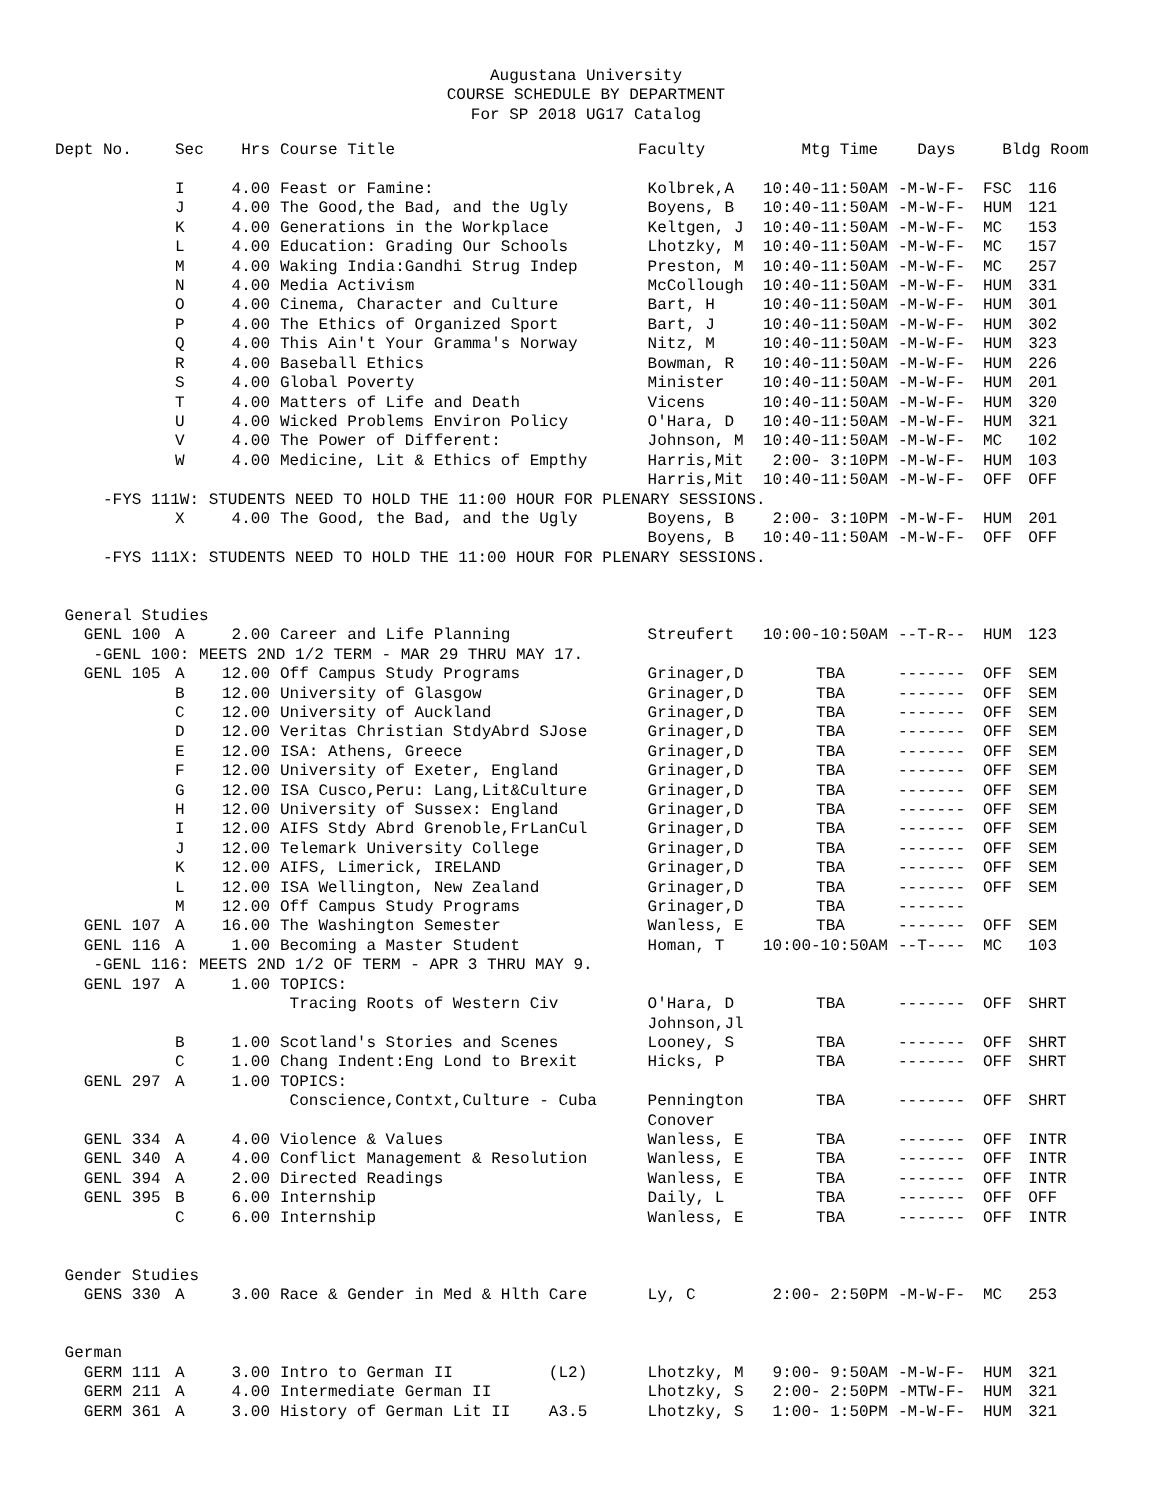Augustana University
COURSE SCHEDULE BY DEPARTMENT
For SP 2018 UG17 Catalog
| Dept No. | Sec | Hrs | Course Title | Faculty | Mtg Time | Days | Bldg Room | |
| --- | --- | --- | --- | --- | --- | --- | --- | --- |
| | I | 4.00 | Feast or Famine: | Kolbrek,A | 10:40-11:50AM | -M-W-F- | FSC | 116 |
| | J | 4.00 | The Good,the Bad, and the Ugly | Boyens, B | 10:40-11:50AM | -M-W-F- | HUM | 121 |
| | K | 4.00 | Generations in the Workplace | Keltgen, J | 10:40-11:50AM | -M-W-F- | MC | 153 |
| | L | 4.00 | Education: Grading Our Schools | Lhotzky, M | 10:40-11:50AM | -M-W-F- | MC | 157 |
| | M | 4.00 | Waking India:Gandhi Strug Indep | Preston, M | 10:40-11:50AM | -M-W-F- | MC | 257 |
| | N | 4.00 | Media Activism | McCollough | 10:40-11:50AM | -M-W-F- | HUM | 331 |
| | O | 4.00 | Cinema, Character and Culture | Bart, H | 10:40-11:50AM | -M-W-F- | HUM | 301 |
| | P | 4.00 | The Ethics of Organized Sport | Bart, J | 10:40-11:50AM | -M-W-F- | HUM | 302 |
| | Q | 4.00 | This Ain't Your Gramma's Norway | Nitz, M | 10:40-11:50AM | -M-W-F- | HUM | 323 |
| | R | 4.00 | Baseball Ethics | Bowman, R | 10:40-11:50AM | -M-W-F- | HUM | 226 |
| | S | 4.00 | Global Poverty | Minister | 10:40-11:50AM | -M-W-F- | HUM | 201 |
| | T | 4.00 | Matters of Life and Death | Vicens | 10:40-11:50AM | -M-W-F- | HUM | 320 |
| | U | 4.00 | Wicked Problems Environ Policy | O'Hara, D | 10:40-11:50AM | -M-W-F- | HUM | 321 |
| | V | 4.00 | The Power of Different: | Johnson, M | 10:40-11:50AM | -M-W-F- | MC | 102 |
| | W | 4.00 | Medicine, Lit & Ethics of Empthy | Harris,Mit | 2:00- 3:10PM | -M-W-F- | HUM | 103 |
| | | | | Harris,Mit | 10:40-11:50AM | -M-W-F- | OFF | OFF |
| -FYS 111W: STUDENTS NEED TO HOLD THE 11:00 HOUR FOR PLENARY SESSIONS. | | | | | | | | |
| | X | 4.00 | The Good, the Bad, and the Ugly | Boyens, B | 2:00- 3:10PM | -M-W-F- | HUM | 201 |
| | | | | Boyens, B | 10:40-11:50AM | -M-W-F- | OFF | OFF |
| -FYS 111X: STUDENTS NEED TO HOLD THE 11:00 HOUR FOR PLENARY SESSIONS. | | | | | | | | |
| General Studies | | | | | | | | |
| GENL 100 | A | 2.00 | Career and Life Planning | Streufert | 10:00-10:50AM | --T-R-- | HUM | 123 |
| -GENL 100: MEETS 2ND 1/2 TERM - MAR 29 THRU MAY 17. | | | | | | | | |
| GENL 105 | A | 12.00 | Off Campus Study Programs | Grinager,D | TBA | ------- | OFF | SEM |
| | B | 12.00 | University of Glasgow | Grinager,D | TBA | ------- | OFF | SEM |
| | C | 12.00 | University of Auckland | Grinager,D | TBA | ------- | OFF | SEM |
| | D | 12.00 | Veritas Christian StdyAbrd SJose | Grinager,D | TBA | ------- | OFF | SEM |
| | E | 12.00 | ISA: Athens, Greece | Grinager,D | TBA | ------- | OFF | SEM |
| | F | 12.00 | University of Exeter, England | Grinager,D | TBA | ------- | OFF | SEM |
| | G | 12.00 | ISA Cusco,Peru: Lang,Lit&Culture | Grinager,D | TBA | ------- | OFF | SEM |
| | H | 12.00 | University of Sussex: England | Grinager,D | TBA | ------- | OFF | SEM |
| | I | 12.00 | AIFS Stdy Abrd Grenoble,FrLanCul | Grinager,D | TBA | ------- | OFF | SEM |
| | J | 12.00 | Telemark University College | Grinager,D | TBA | ------- | OFF | SEM |
| | K | 12.00 | AIFS, Limerick, IRELAND | Grinager,D | TBA | ------- | OFF | SEM |
| | L | 12.00 | ISA Wellington, New Zealand | Grinager,D | TBA | ------- | OFF | SEM |
| | M | 12.00 | Off Campus Study Programs | Grinager,D | TBA | ------- | | |
| GENL 107 | A | 16.00 | The Washington Semester | Wanless, E | TBA | ------- | OFF | SEM |
| GENL 116 | A | 1.00 | Becoming a Master Student | Homan, T | 10:00-10:50AM | --T---- | MC | 103 |
| -GENL 116: MEETS 2ND 1/2 OF TERM - APR 3 THRU MAY 9. | | | | | | | | |
| GENL 197 | A | 1.00 | TOPICS: | | | | | |
| | | | Tracing Roots of Western Civ | O'Hara, D | TBA | ------- | OFF | SHRT |
| | | | | Johnson,Jl | | | | |
| | B | 1.00 | Scotland's Stories and Scenes | Looney, S | TBA | ------- | OFF | SHRT |
| | C | 1.00 | Chang Indent:Eng Lond to Brexit | Hicks, P | TBA | ------- | OFF | SHRT |
| GENL 297 | A | 1.00 | TOPICS: | | | | | |
| | | | Conscience,Contxt,Culture - Cuba | Pennington | TBA | ------- | OFF | SHRT |
| | | | | Conover | | | | |
| GENL 334 | A | 4.00 | Violence & Values | Wanless, E | TBA | ------- | OFF | INTR |
| GENL 340 | A | 4.00 | Conflict Management & Resolution | Wanless, E | TBA | ------- | OFF | INTR |
| GENL 394 | A | 2.00 | Directed Readings | Wanless, E | TBA | ------- | OFF | INTR |
| GENL 395 | B | 6.00 | Internship | Daily, L | TBA | ------- | OFF | OFF |
| | C | 6.00 | Internship | Wanless, E | TBA | ------- | OFF | INTR |
| Gender Studies | | | | | | | | |
| GENS 330 | A | 3.00 | Race & Gender in Med & Hlth Care | Ly, C | 2:00- 2:50PM | -M-W-F- | MC | 253 |
| German | | | | | | | | |
| GERM 111 | A | 3.00 | Intro to German II (L2) | Lhotzky, M | 9:00- 9:50AM | -M-W-F- | HUM | 321 |
| GERM 211 | A | 4.00 | Intermediate German II | Lhotzky, S | 2:00- 2:50PM | -MTW-F- | HUM | 321 |
| GERM 361 | A | 3.00 | History of German Lit II A3.5 | Lhotzky, S | 1:00- 1:50PM | -M-W-F- | HUM | 321 |